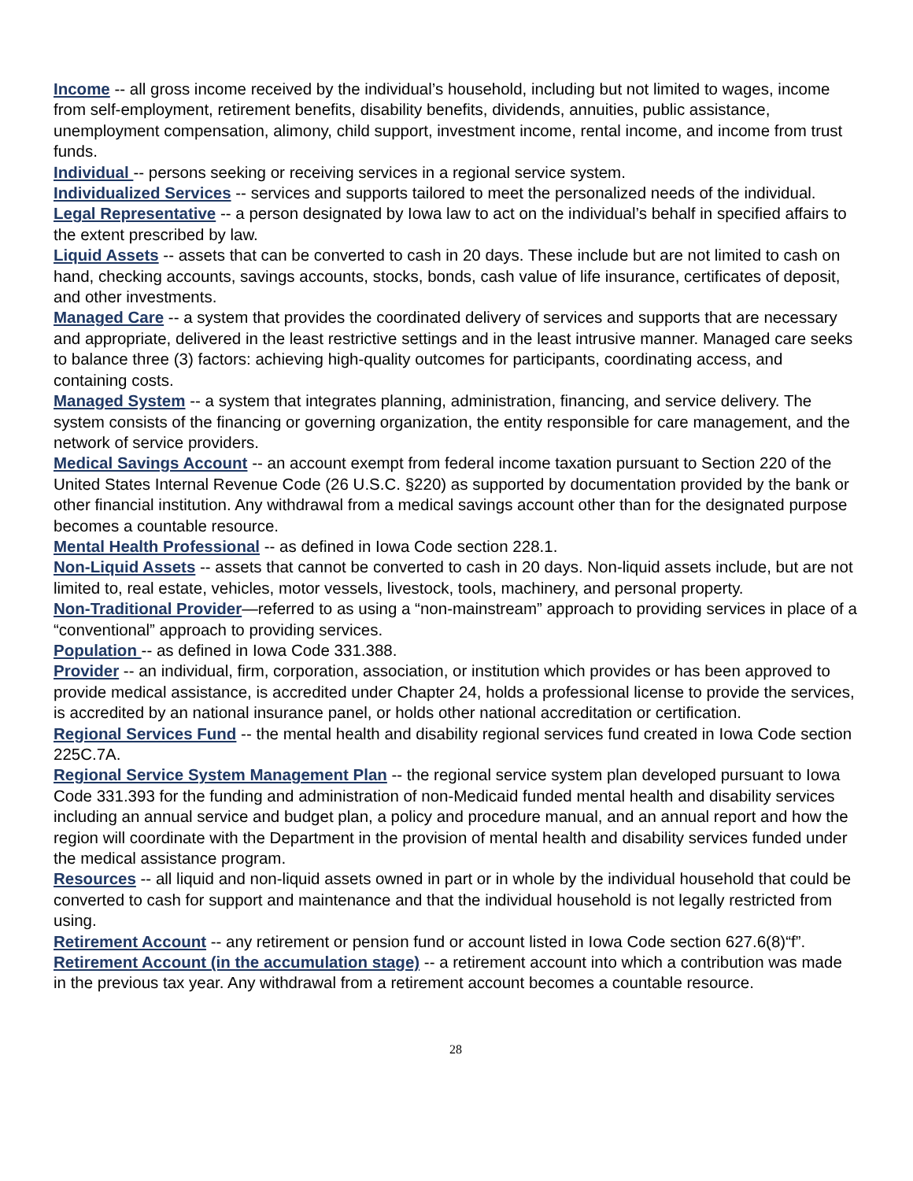Income -- all gross income received by the individual’s household, including but not limited to wages, income from self-employment, retirement benefits, disability benefits, dividends, annuities, public assistance, unemployment compensation, alimony, child support, investment income, rental income, and income from trust funds.
Individual -- persons seeking or receiving services in a regional service system.
Individualized Services -- services and supports tailored to meet the personalized needs of the individual.
Legal Representative -- a person designated by Iowa law to act on the individual’s behalf in specified affairs to the extent prescribed by law.
Liquid Assets -- assets that can be converted to cash in 20 days. These include but are not limited to cash on hand, checking accounts, savings accounts, stocks, bonds, cash value of life insurance, certificates of deposit, and other investments.
Managed Care -- a system that provides the coordinated delivery of services and supports that are necessary and appropriate, delivered in the least restrictive settings and in the least intrusive manner. Managed care seeks to balance three (3) factors: achieving high-quality outcomes for participants, coordinating access, and containing costs.
Managed System -- a system that integrates planning, administration, financing, and service delivery. The system consists of the financing or governing organization, the entity responsible for care management, and the network of service providers.
Medical Savings Account -- an account exempt from federal income taxation pursuant to Section 220 of the United States Internal Revenue Code (26 U.S.C. §220) as supported by documentation provided by the bank or other financial institution. Any withdrawal from a medical savings account other than for the designated purpose becomes a countable resource.
Mental Health Professional -- as defined in Iowa Code section 228.1.
Non-Liquid Assets -- assets that cannot be converted to cash in 20 days. Non-liquid assets include, but are not limited to, real estate, vehicles, motor vessels, livestock, tools, machinery, and personal property.
Non-Traditional Provider—referred to as using a “non-mainstream” approach to providing services in place of a “conventional” approach to providing services.
Population -- as defined in Iowa Code 331.388.
Provider -- an individual, firm, corporation, association, or institution which provides or has been approved to provide medical assistance, is accredited under Chapter 24, holds a professional license to provide the services, is accredited by an national insurance panel, or holds other national accreditation or certification.
Regional Services Fund -- the mental health and disability regional services fund created in Iowa Code section 225C.7A.
Regional Service System Management Plan -- the regional service system plan developed pursuant to Iowa Code 331.393 for the funding and administration of non-Medicaid funded mental health and disability services including an annual service and budget plan, a policy and procedure manual, and an annual report and how the region will coordinate with the Department in the provision of mental health and disability services funded under the medical assistance program.
Resources -- all liquid and non-liquid assets owned in part or in whole by the individual household that could be converted to cash for support and maintenance and that the individual household is not legally restricted from using.
Retirement Account -- any retirement or pension fund or account listed in Iowa Code section 627.6(8)“f”.
Retirement Account (in the accumulation stage) -- a retirement account into which a contribution was made in the previous tax year. Any withdrawal from a retirement account becomes a countable resource.
28